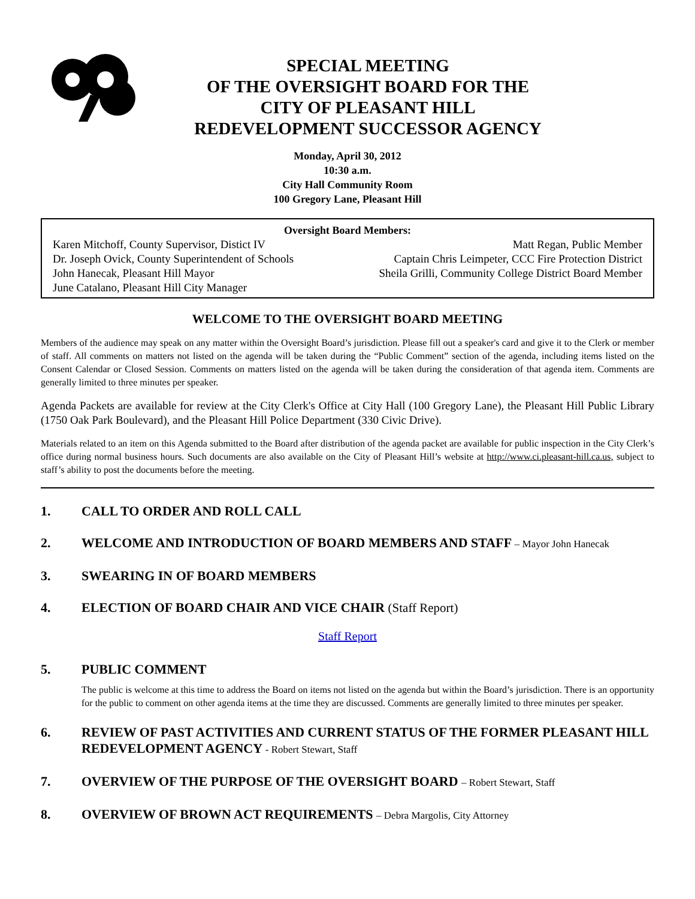SPECIAL MEETING
OF THE OVERSIGHT BOARD FOR THE
CITY OF PLEASANT HILL
REDEVELOPMENT SUCCESSOR AGENCY
Monday, April 30, 2012
10:30 a.m.
City Hall Community Room
100 Gregory Lane, Pleasant Hill
Oversight Board Members:
Karen Mitchoff, County Supervisor, Distict IV Matt Regan, Public Member
Dr. Joseph Ovick, County Superintendent of Schools Captain Chris Leimpeter, CCC Fire Protection District
John Hanecak, Pleasant Hill Mayor Sheila Grilli, Community College District Board Member
June Catalano, Pleasant Hill City Manager
WELCOME TO THE OVERSIGHT BOARD MEETING
Members of the audience may speak on any matter within the Oversight Board’s jurisdiction. Please fill out a speaker's card and give it to the Clerk or member of staff. All comments on matters not listed on the agenda will be taken during the “Public Comment” section of the agenda, including items listed on the Consent Calendar or Closed Session. Comments on matters listed on the agenda will be taken during the consideration of that agenda item. Comments are generally limited to three minutes per speaker.
Agenda Packets are available for review at the City Clerk's Office at City Hall (100 Gregory Lane), the Pleasant Hill Public Library (1750 Oak Park Boulevard), and the Pleasant Hill Police Department (330 Civic Drive).
Materials related to an item on this Agenda submitted to the Board after distribution of the agenda packet are available for public inspection in the City Clerk’s office during normal business hours. Such documents are also available on the City of Pleasant Hill’s website at http://www.ci.pleasant-hill.ca.us, subject to staff’s ability to post the documents before the meeting.
1. CALL TO ORDER AND ROLL CALL
2. WELCOME AND INTRODUCTION OF BOARD MEMBERS AND STAFF – Mayor John Hanecak
3. SWEARING IN OF BOARD MEMBERS
4. ELECTION OF BOARD CHAIR AND VICE CHAIR (Staff Report)
Staff Report
5. PUBLIC COMMENT
The public is welcome at this time to address the Board on items not listed on the agenda but within the Board’s jurisdiction. There is an opportunity for the public to comment on other agenda items at the time they are discussed. Comments are generally limited to three minutes per speaker.
6. REVIEW OF PAST ACTIVITIES AND CURRENT STATUS OF THE FORMER PLEASANT HILL REDEVELOPMENT AGENCY - Robert Stewart, Staff
7. OVERVIEW OF THE PURPOSE OF THE OVERSIGHT BOARD – Robert Stewart, Staff
8. OVERVIEW OF BROWN ACT REQUIREMENTS – Debra Margolis, City Attorney